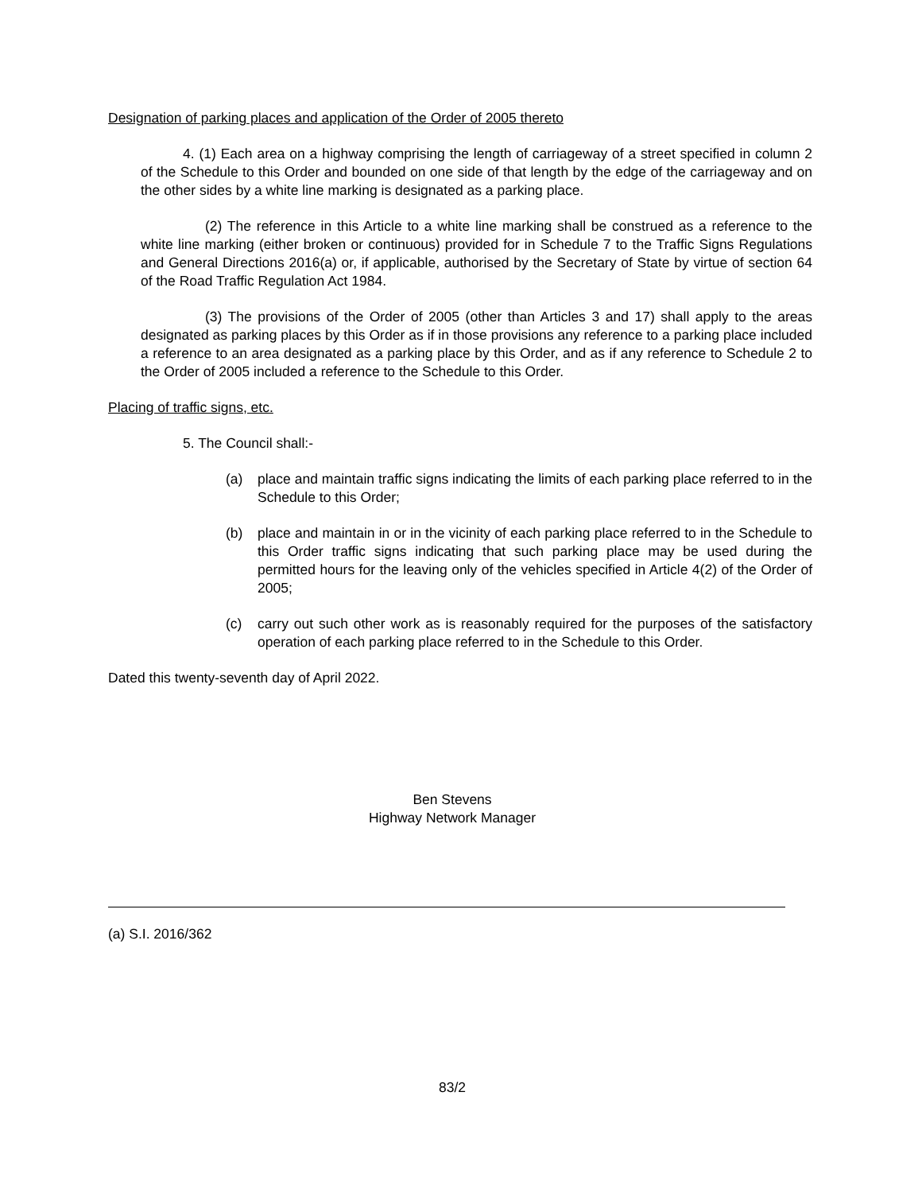Designation of parking places and application of the Order of 2005 thereto
4. (1) Each area on a highway comprising the length of carriageway of a street specified in column 2 of the Schedule to this Order and bounded on one side of that length by the edge of the carriageway and on the other sides by a white line marking is designated as a parking place.
(2) The reference in this Article to a white line marking shall be construed as a reference to the white line marking (either broken or continuous) provided for in Schedule 7 to the Traffic Signs Regulations and General Directions 2016(a) or, if applicable, authorised by the Secretary of State by virtue of section 64 of the Road Traffic Regulation Act 1984.
(3) The provisions of the Order of 2005 (other than Articles 3 and 17) shall apply to the areas designated as parking places by this Order as if in those provisions any reference to a parking place included a reference to an area designated as a parking place by this Order, and as if any reference to Schedule 2 to the Order of 2005 included a reference to the Schedule to this Order.
Placing of traffic signs, etc.
5. The Council shall:-
(a) place and maintain traffic signs indicating the limits of each parking place referred to in the Schedule to this Order;
(b) place and maintain in or in the vicinity of each parking place referred to in the Schedule to this Order traffic signs indicating that such parking place may be used during the permitted hours for the leaving only of the vehicles specified in Article 4(2) of the Order of 2005;
(c) carry out such other work as is reasonably required for the purposes of the satisfactory operation of each parking place referred to in the Schedule to this Order.
Dated this twenty-seventh day of April 2022.
Ben Stevens
Highway Network Manager
(a) S.I. 2016/362
83/2